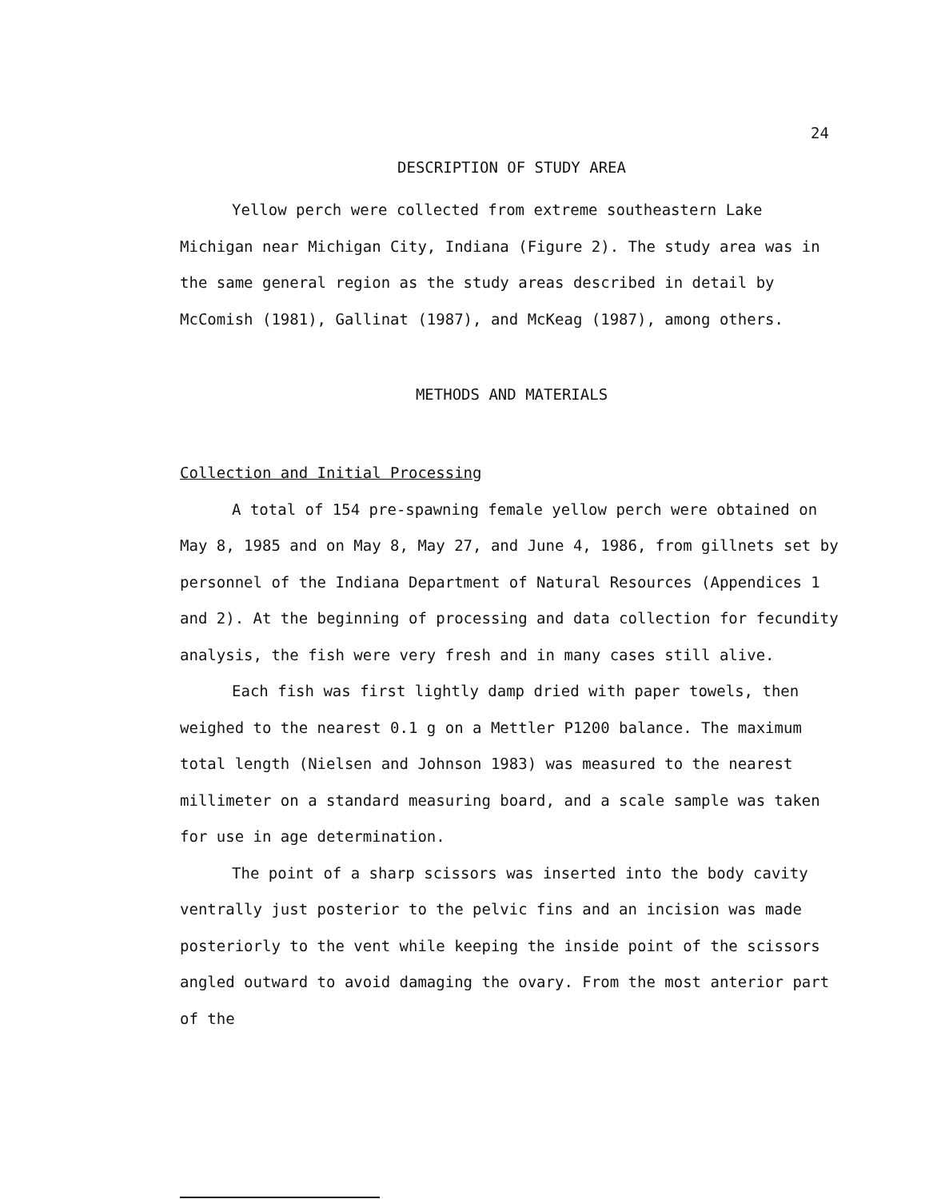24
DESCRIPTION OF STUDY AREA
Yellow perch were collected from extreme southeastern Lake Michigan near Michigan City, Indiana (Figure 2). The study area was in the same general region as the study areas described in detail by McComish (1981), Gallinat (1987), and McKeag (1987), among others.
METHODS AND MATERIALS
Collection and Initial Processing
A total of 154 pre-spawning female yellow perch were obtained on May 8, 1985 and on May 8, May 27, and June 4, 1986, from gillnets set by personnel of the Indiana Department of Natural Resources (Appendices 1 and 2). At the beginning of processing and data collection for fecundity analysis, the fish were very fresh and in many cases still alive.
Each fish was first lightly damp dried with paper towels, then weighed to the nearest 0.1 g on a Mettler P1200 balance. The maximum total length (Nielsen and Johnson 1983) was measured to the nearest millimeter on a standard measuring board, and a scale sample was taken for use in age determination.
The point of a sharp scissors was inserted into the body cavity ventrally just posterior to the pelvic fins and an incision was made posteriorly to the vent while keeping the inside point of the scissors angled outward to avoid damaging the ovary. From the most anterior part of the